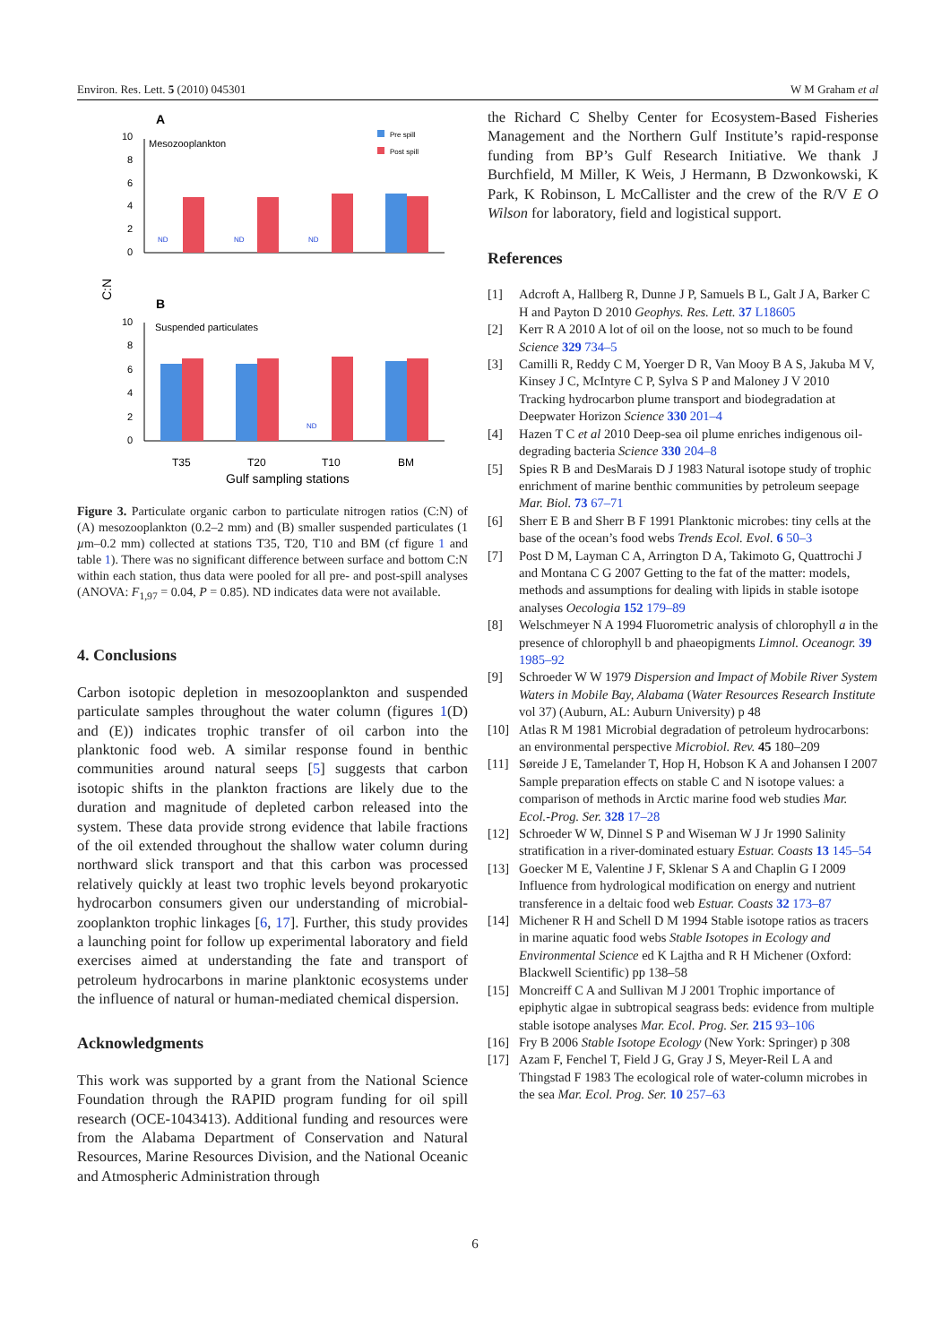Environ. Res. Lett. 5 (2010) 045301 W M Graham et al
A
Mesozooplankton
Pre spill
Post spill
10
8
6
4
2
0
ND
ND
ND
C:N
B
Suspended particulates
10
8
6
4
2
0
ND
T35
T20
T10
BM
Gulf sampling stations
Figure 3. Particulate organic carbon to particulate nitrogen ratios (C:N) of (A) mesozooplankton (0.2–2 mm) and (B) smaller suspended particulates (1 µm–0.2 mm) collected at stations T35, T20, T10 and BM (cf figure 1 and table 1). There was no significant difference between surface and bottom C:N within each station, thus data were pooled for all pre- and post-spill analyses (ANOVA: F<sub>1,97</sub> = 0.04, P = 0.85). ND indicates data were not available.
4. Conclusions
Carbon isotopic depletion in mesozooplankton and suspended particulate samples throughout the water column (figures 1(D) and (E)) indicates trophic transfer of oil carbon into the planktonic food web. A similar response found in benthic communities around natural seeps [5] suggests that carbon isotopic shifts in the plankton fractions are likely due to the duration and magnitude of depleted carbon released into the system. These data provide strong evidence that labile fractions of the oil extended throughout the shallow water column during northward slick transport and that this carbon was processed relatively quickly at least two trophic levels beyond prokaryotic hydrocarbon consumers given our understanding of microbial-zooplankton trophic linkages [6, 17]. Further, this study provides a launching point for follow up experimental laboratory and field exercises aimed at understanding the fate and transport of petroleum hydrocarbons in marine planktonic ecosystems under the influence of natural or human-mediated chemical dispersion.
Acknowledgments
This work was supported by a grant from the National Science Foundation through the RAPID program funding for oil spill research (OCE-1043413). Additional funding and resources were from the Alabama Department of Conservation and Natural Resources, Marine Resources Division, and the National Oceanic and Atmospheric Administration through
the Richard C Shelby Center for Ecosystem-Based Fisheries Management and the Northern Gulf Institute’s rapid-response funding from BP’s Gulf Research Initiative. We thank J Burchfield, M Miller, K Weis, J Hermann, B Dzwonkowski, K Park, K Robinson, L McCallister and the crew of the R/V E O Wilson for laboratory, field and logistical support.
References
[1] Adcroft A, Hallberg R, Dunne J P, Samuels B L, Galt J A, Barker C H and Payton D 2010 Geophys. Res. Lett. 37 L18605
[2] Kerr R A 2010 A lot of oil on the loose, not so much to be found Science 329 734–5
[3] Camilli R, Reddy C M, Yoerger D R, Van Mooy B A S, Jakuba M V, Kinsey J C, McIntyre C P, Sylva S P and Maloney J V 2010 Tracking hydrocarbon plume transport and biodegradation at Deepwater Horizon Science 330 201–4
[4] Hazen T C et al 2010 Deep-sea oil plume enriches indigenous oil-degrading bacteria Science 330 204–8
[5] Spies R B and DesMarais D J 1983 Natural isotope study of trophic enrichment of marine benthic communities by petroleum seepage Mar. Biol. 73 67–71
[6] Sherr E B and Sherr B F 1991 Planktonic microbes: tiny cells at the base of the ocean’s food webs Trends Ecol. Evol. 6 50–3
[7] Post D M, Layman C A, Arrington D A, Takimoto G, Quattrochi J and Montana C G 2007 Getting to the fat of the matter: models, methods and assumptions for dealing with lipids in stable isotope analyses Oecologia 152 179–89
[8] Welschmeyer N A 1994 Fluorometric analysis of chlorophyll a in the presence of chlorophyll b and phaeopigments Limnol. Oceanogr. 39 1985–92
[9] Schroeder W W 1979 Dispersion and Impact of Mobile River System Waters in Mobile Bay, Alabama (Water Resources Research Institute vol 37) (Auburn, AL: Auburn University) p 48
[10] Atlas R M 1981 Microbial degradation of petroleum hydrocarbons: an environmental perspective Microbiol. Rev. 45 180–209
[11] Søreide J E, Tamelander T, Hop H, Hobson K A and Johansen I 2007 Sample preparation effects on stable C and N isotope values: a comparison of methods in Arctic marine food web studies Mar. Ecol.-Prog. Ser. 328 17–28
[12] Schroeder W W, Dinnel S P and Wiseman W J Jr 1990 Salinity stratification in a river-dominated estuary Estuar. Coasts 13 145–54
[13] Goecker M E, Valentine J F, Sklenar S A and Chaplin G I 2009 Influence from hydrological modification on energy and nutrient transference in a deltaic food web Estuar. Coasts 32 173–87
[14] Michener R H and Schell D M 1994 Stable isotope ratios as tracers in marine aquatic food webs Stable Isotopes in Ecology and Environmental Science ed K Lajtha and R H Michener (Oxford: Blackwell Scientific) pp 138–58
[15] Moncreiff C A and Sullivan M J 2001 Trophic importance of epiphytic algae in subtropical seagrass beds: evidence from multiple stable isotope analyses Mar. Ecol. Prog. Ser. 215 93–106
[16] Fry B 2006 Stable Isotope Ecology (New York: Springer) p 308
[17] Azam F, Fenchel T, Field J G, Gray J S, Meyer-Reil L A and Thingstad F 1983 The ecological role of water-column microbes in the sea Mar. Ecol. Prog. Ser. 10 257–63
6